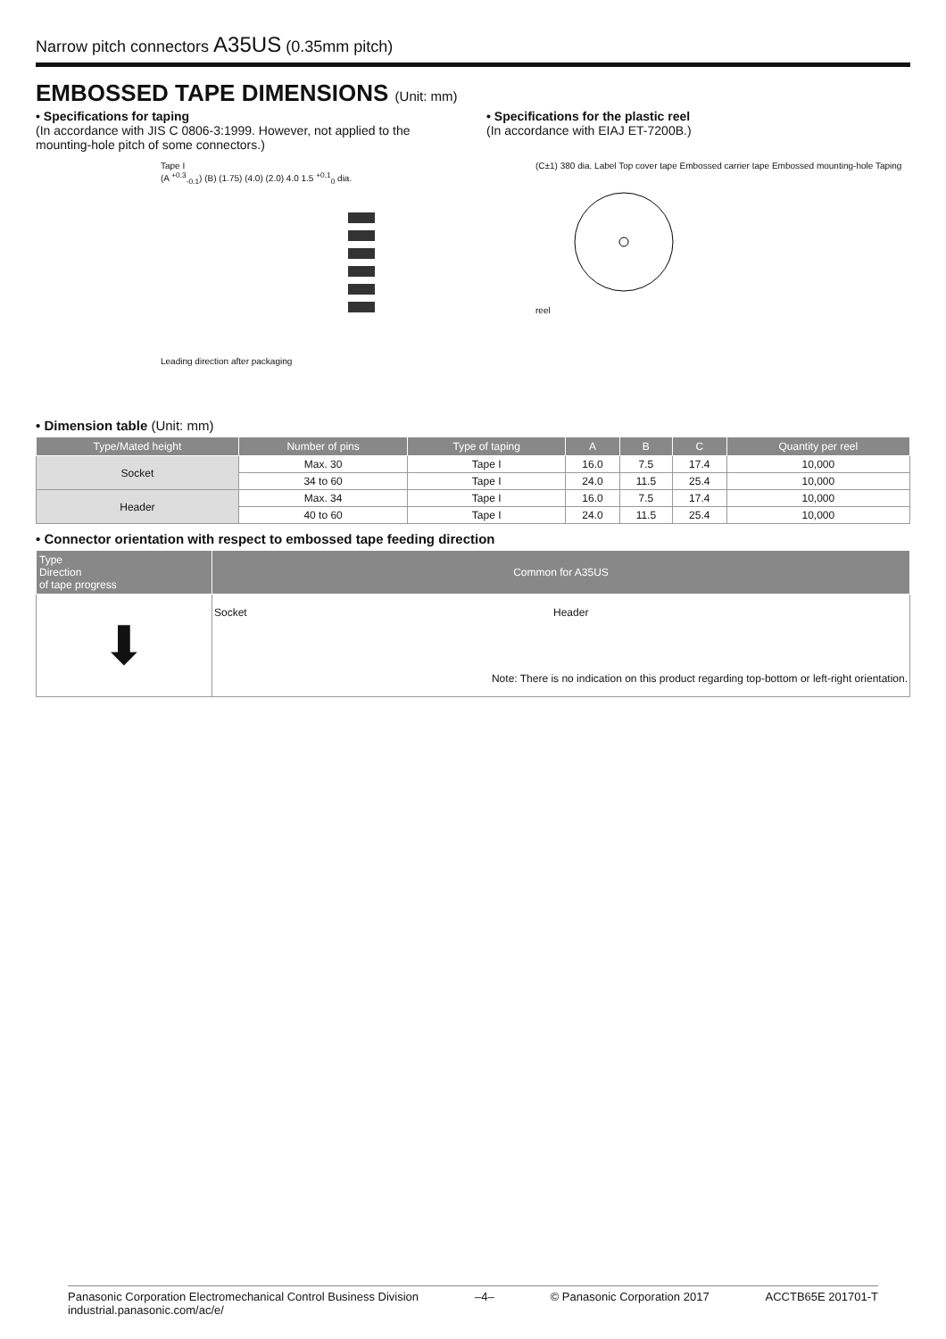Narrow pitch connectors A35US (0.35mm pitch)
EMBOSSED TAPE DIMENSIONS (Unit: mm)
• Specifications for taping
(In accordance with JIS C 0806-3:1999. However, not applied to the mounting-hole pitch of some connectors.)
• Specifications for the plastic reel
(In accordance with EIAJ ET-7200B.)
Tape I
(A <sup>+0.3</sup><sub>-0.1</sub>) (B) (1.75) (4.0) (2.0) 4.0 1.5 <sup>+0.1</sup><sub>0</sub> dia.
Leading direction after packaging
(C±1) 380 dia. Label Top cover tape Embossed carrier tape Embossed mounting-hole Taping reel
• Dimension table (Unit: mm)
| Type/Mated height | Number of pins | Type of taping | A | B | C | Quantity per reel |
| --- | --- | --- | --- | --- | --- | --- |
| Socket | Max. 30 | Tape I | 16.0 | 7.5 | 17.4 | 10,000 |
| | 34 to 60 | Tape I | 24.0 | 11.5 | 25.4 | 10,000 |
| Header | Max. 34 | Tape I | 16.0 | 7.5 | 17.4 | 10,000 |
| | 40 to 60 | Tape I | 24.0 | 11.5 | 25.4 | 10,000 |
• Connector orientation with respect to embossed tape feeding direction
| Type Direction of tape progress | Common for A35US |
| --- | --- |
| ⬇ | Socket Header Note: There is no indication on this product regarding top-bottom or left-right orientation. |
Panasonic Corporation Electromechanical Control Business Division
industrial.panasonic.com/ac/e/
–4– © Panasonic Corporation 2017 ACCTB65E 201701-T